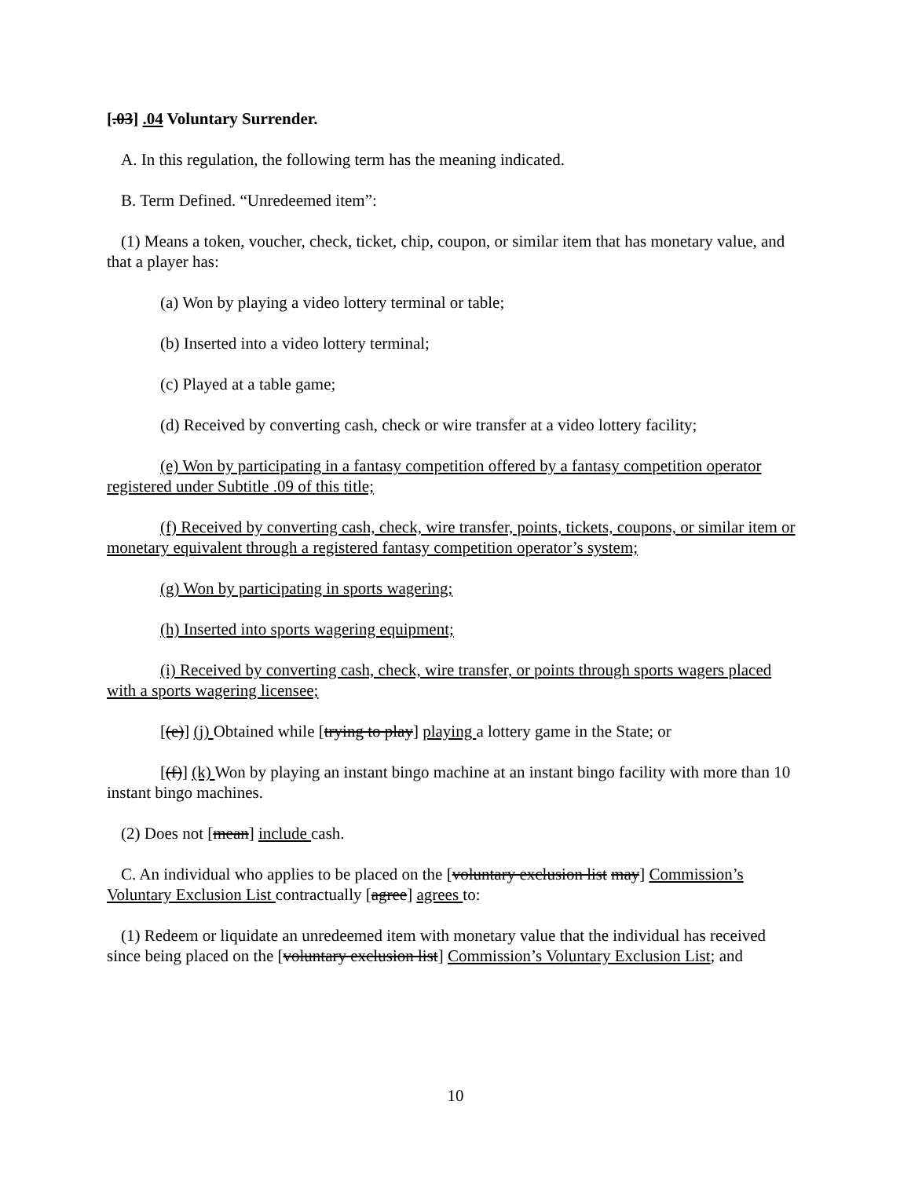[.03] .04 Voluntary Surrender.
A. In this regulation, the following term has the meaning indicated.
B. Term Defined. “Unredeemed item”:
(1) Means a token, voucher, check, ticket, chip, coupon, or similar item that has monetary value, and that a player has:
(a) Won by playing a video lottery terminal or table;
(b) Inserted into a video lottery terminal;
(c) Played at a table game;
(d) Received by converting cash, check or wire transfer at a video lottery facility;
(e) Won by participating in a fantasy competition offered by a fantasy competition operator registered under Subtitle .09 of this title;
(f) Received by converting cash, check, wire transfer, points, tickets, coupons, or similar item or monetary equivalent through a registered fantasy competition operator’s system;
(g) Won by participating in sports wagering;
(h) Inserted into sports wagering equipment;
(i) Received by converting cash, check, wire transfer, or points through sports wagers placed with a sports wagering licensee;
[(e)] (j) Obtained while [trying to play] playing a lottery game in the State; or
[(f)] (k) Won by playing an instant bingo machine at an instant bingo facility with more than 10 instant bingo machines.
(2) Does not [mean] include cash.
C. An individual who applies to be placed on the [voluntary exclusion list may] Commission’s Voluntary Exclusion List contractually [agree] agrees to:
(1) Redeem or liquidate an unredeemed item with monetary value that the individual has received since being placed on the [voluntary exclusion list] Commission’s Voluntary Exclusion List; and
10